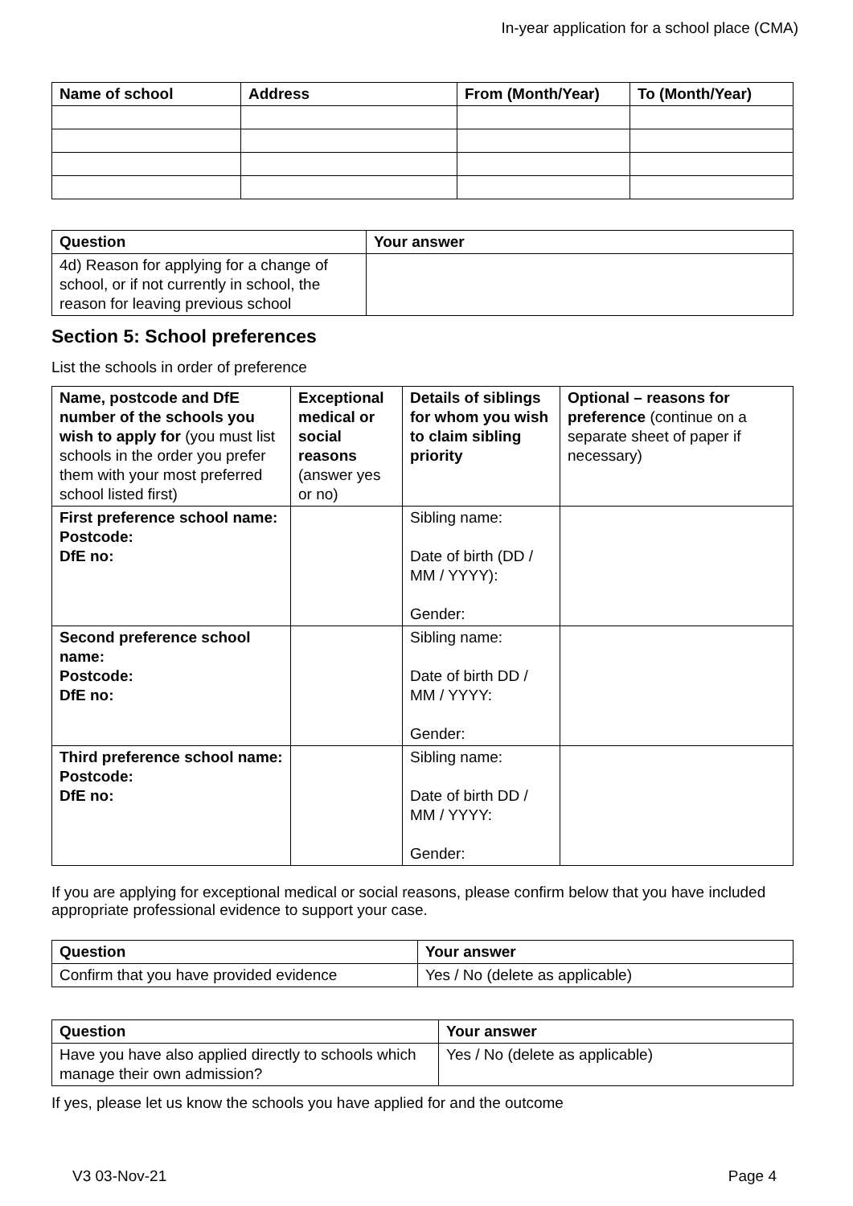In-year application for a school place (CMA)
| Name of school | Address | From (Month/Year) | To (Month/Year) |
| --- | --- | --- | --- |
| Question | Your answer |
| --- | --- |
| 4d) Reason for applying for a change of school, or if not currently in school, the reason for leaving previous school | |
Section 5: School preferences
List the schools in order of preference
| Name, postcode and DfE number of the schools you wish to apply for (you must list schools in the order you prefer them with your most preferred school listed first) | Exceptional medical or social reasons (answer yes or no) | Details of siblings for whom you wish to claim sibling priority | Optional – reasons for preference (continue on a separate sheet of paper if necessary) |
| First preference school name: Postcode: DfE no: | | Sibling name: Date of birth (DD / MM / YYYY): Gender: | |
| Second preference school name: Postcode: DfE no: | | Sibling name: Date of birth DD / MM / YYYY: Gender: | |
| Third preference school name: Postcode: DfE no: | | Sibling name: Date of birth DD / MM / YYYY: Gender: | |
If you are applying for exceptional medical or social reasons, please confirm below that you have included appropriate professional evidence to support your case.
| Question | Your answer |
| --- | --- |
| Confirm that you have provided evidence | Yes / No (delete as applicable) |
| Question | Your answer |
| --- | --- |
| Have you have also applied directly to schools which manage their own admission? | Yes / No (delete as applicable) |
If yes, please let us know the schools you have applied for and the outcome
V3 03-Nov-21 Page 4